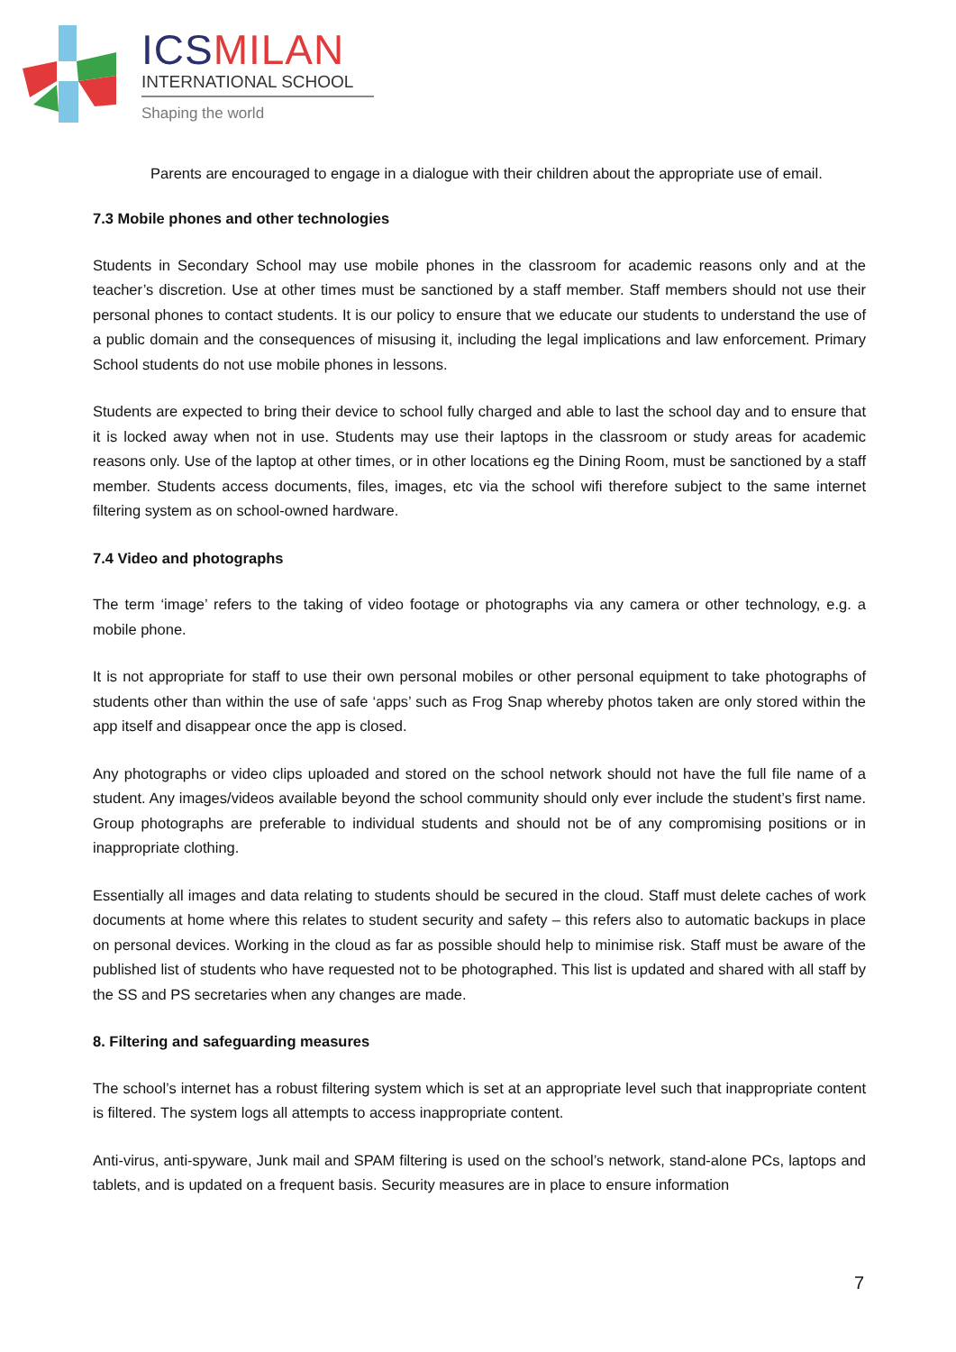ICSMILAN
INTERNATIONAL SCHOOL
Shaping the world
Parents are encouraged to engage in a dialogue with their children about the appropriate use of email.
7.3 Mobile phones and other technologies
Students in Secondary School may use mobile phones in the classroom for academic reasons only and at the teacher’s discretion. Use at other times must be sanctioned by a staff member. Staff members should not use their personal phones to contact students. It is our policy to ensure that we educate our students to understand the use of a public domain and the consequences of misusing it, including the legal implications and law enforcement. Primary School students do not use mobile phones in lessons.
Students are expected to bring their device to school fully charged and able to last the school day and to ensure that it is locked away when not in use. Students may use their laptops in the classroom or study areas for academic reasons only. Use of the laptop at other times, or in other locations eg the Dining Room, must be sanctioned by a staff member. Students access documents, files, images, etc via the school wifi therefore subject to the same internet filtering system as on school-owned hardware.
7.4 Video and photographs
The term ‘image’ refers to the taking of video footage or photographs via any camera or other technology, e.g. a mobile phone.
It is not appropriate for staff to use their own personal mobiles or other personal equipment to take photographs of students other than within the use of safe ‘apps’ such as Frog Snap whereby photos taken are only stored within the app itself and disappear once the app is closed.
Any photographs or video clips uploaded and stored on the school network should not have the full file name of a student. Any images/videos available beyond the school community should only ever include the student’s first name. Group photographs are preferable to individual students and should not be of any compromising positions or in inappropriate clothing.
Essentially all images and data relating to students should be secured in the cloud. Staff must delete caches of work documents at home where this relates to student security and safety – this refers also to automatic backups in place on personal devices. Working in the cloud as far as possible should help to minimise risk. Staff must be aware of the published list of students who have requested not to be photographed. This list is updated and shared with all staff by the SS and PS secretaries when any changes are made.
8. Filtering and safeguarding measures
The school’s internet has a robust filtering system which is set at an appropriate level such that inappropriate content is filtered. The system logs all attempts to access inappropriate content.
Anti-virus, anti-spyware, Junk mail and SPAM filtering is used on the school’s network, stand-alone PCs, laptops and tablets, and is updated on a frequent basis. Security measures are in place to ensure information
7